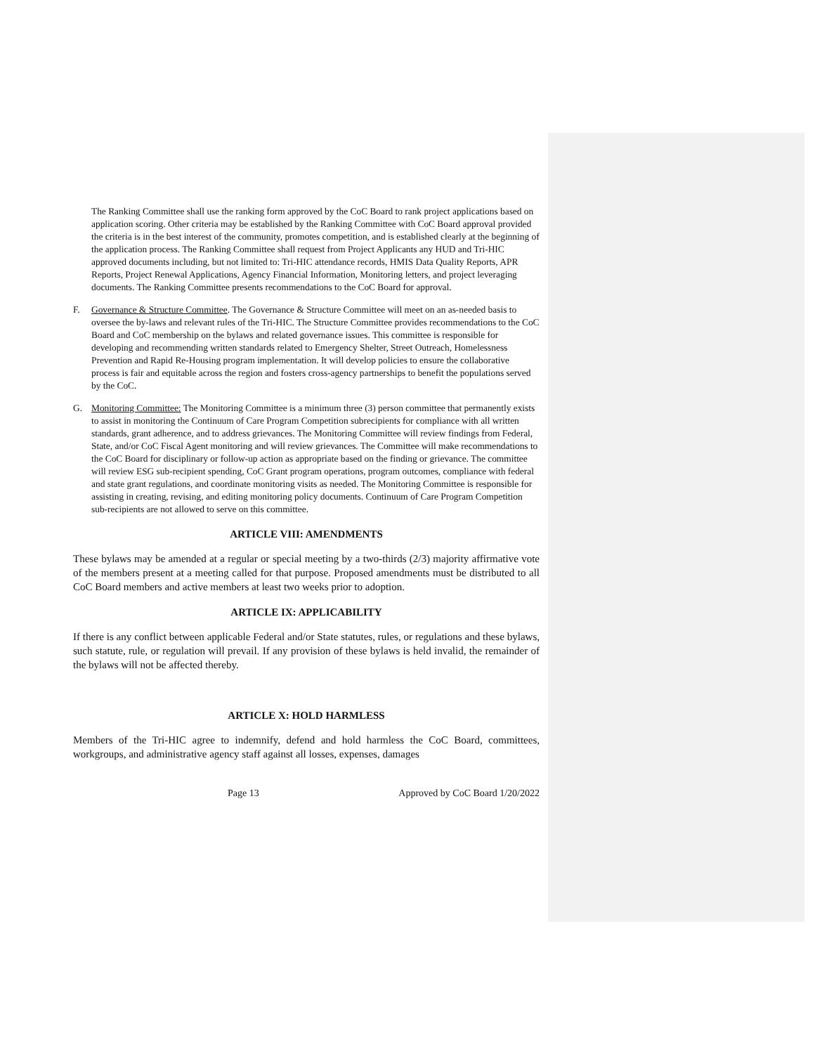The Ranking Committee shall use the ranking form approved by the CoC Board to rank project applications based on application scoring. Other criteria may be established by the Ranking Committee with CoC Board approval provided the criteria is in the best interest of the community, promotes competition, and is established clearly at the beginning of the application process. The Ranking Committee shall request from Project Applicants any HUD and Tri-HIC approved documents including, but not limited to: Tri-HIC attendance records, HMIS Data Quality Reports, APR Reports, Project Renewal Applications, Agency Financial Information, Monitoring letters, and project leveraging documents. The Ranking Committee presents recommendations to the CoC Board for approval.
F. Governance & Structure Committee. The Governance & Structure Committee will meet on an as-needed basis to oversee the by-laws and relevant rules of the Tri-HIC. The Structure Committee provides recommendations to the CoC Board and CoC membership on the bylaws and related governance issues. This committee is responsible for developing and recommending written standards related to Emergency Shelter, Street Outreach, Homelessness Prevention and Rapid Re-Housing program implementation. It will develop policies to ensure the collaborative process is fair and equitable across the region and fosters cross-agency partnerships to benefit the populations served by the CoC.
G. Monitoring Committee: The Monitoring Committee is a minimum three (3) person committee that permanently exists to assist in monitoring the Continuum of Care Program Competition subrecipients for compliance with all written standards, grant adherence, and to address grievances. The Monitoring Committee will review findings from Federal, State, and/or CoC Fiscal Agent monitoring and will review grievances. The Committee will make recommendations to the CoC Board for disciplinary or follow-up action as appropriate based on the finding or grievance. The committee will review ESG sub-recipient spending, CoC Grant program operations, program outcomes, compliance with federal and state grant regulations, and coordinate monitoring visits as needed. The Monitoring Committee is responsible for assisting in creating, revising, and editing monitoring policy documents. Continuum of Care Program Competition sub-recipients are not allowed to serve on this committee.
ARTICLE VIII: AMENDMENTS
These bylaws may be amended at a regular or special meeting by a two-thirds (2/3) majority affirmative vote of the members present at a meeting called for that purpose. Proposed amendments must be distributed to all CoC Board members and active members at least two weeks prior to adoption.
ARTICLE IX: APPLICABILITY
If there is any conflict between applicable Federal and/or State statutes, rules, or regulations and these bylaws, such statute, rule, or regulation will prevail. If any provision of these bylaws is held invalid, the remainder of the bylaws will not be affected thereby.
ARTICLE X: HOLD HARMLESS
Members of the Tri-HIC agree to indemnify, defend and hold harmless the CoC Board, committees, workgroups, and administrative agency staff against all losses, expenses, damages
Page 13 Approved by CoC Board 1/20/2022